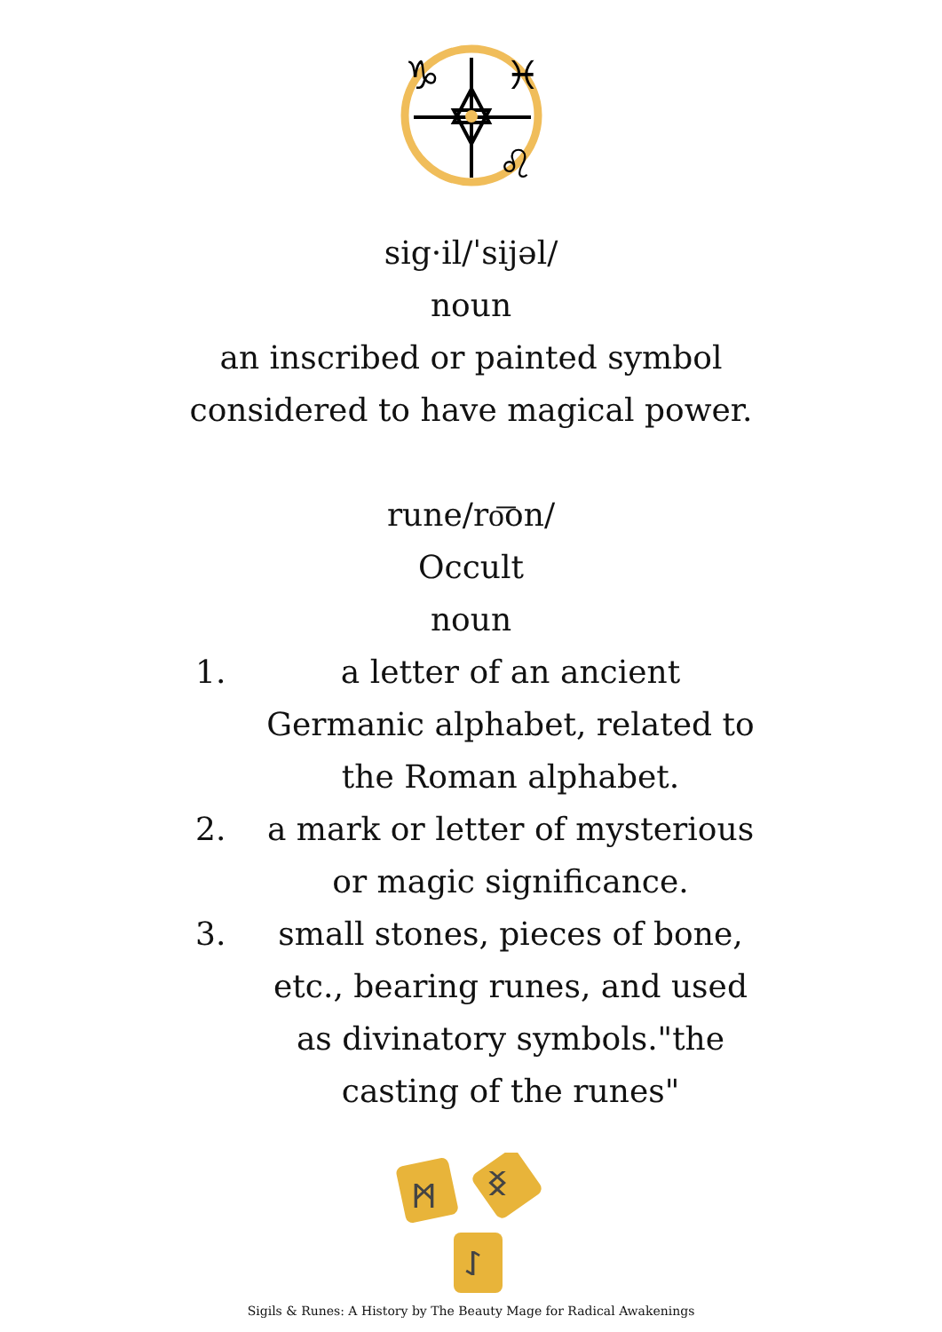♑
♓
♌
sig·il/ˈsijəl/
noun
an inscribed or painted symbol
considered to have magical power.
rune/ro͞on/
Occult
noun
1. a letter of an ancient Germanic alphabet, related to the Roman alphabet.
2. a mark or letter of mysterious or magic significance.
3. small stones, pieces of bone, etc., bearing runes, and used as divinatory symbols."the casting of the runes"
ᛗ
ᛝ
ᛇ
Sigils & Runes: A History by The Beauty Mage for Radical Awakenings